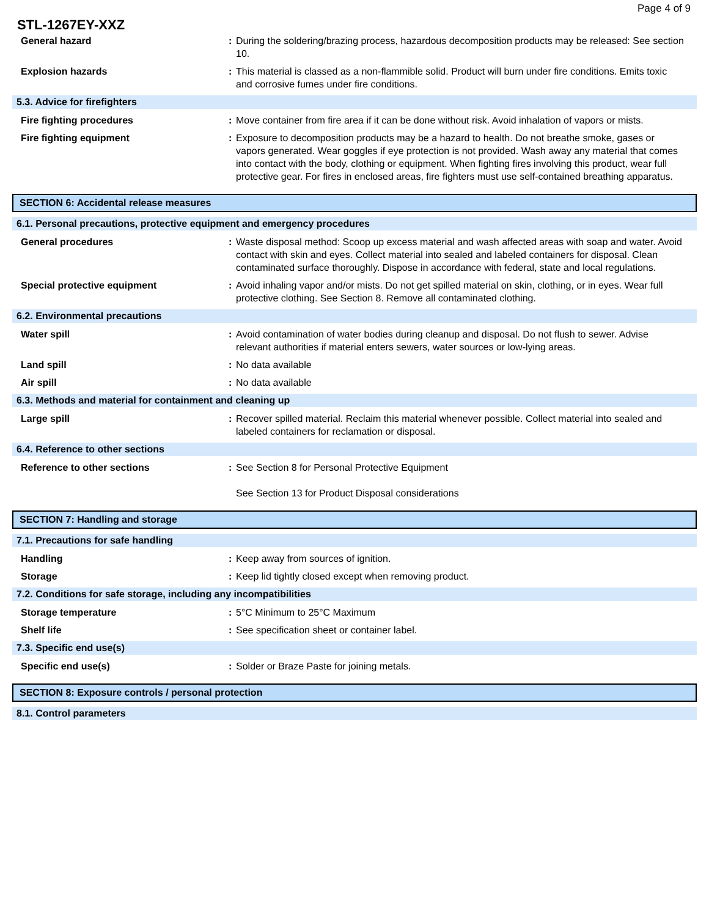Page 4 of 9
STL-1267EY-XXZ
General hazard : During the soldering/brazing process, hazardous decomposition products may be released: See section 10.
Explosion hazards : This material is classed as a non-flammible solid. Product will burn under fire conditions. Emits toxic and corrosive fumes under fire conditions.
5.3. Advice for firefighters
Fire fighting procedures : Move container from fire area if it can be done without risk. Avoid inhalation of vapors or mists.
Fire fighting equipment : Exposure to decomposition products may be a hazard to health. Do not breathe smoke, gases or vapors generated. Wear goggles if eye protection is not provided. Wash away any material that comes into contact with the body, clothing or equipment. When fighting fires involving this product, wear full protective gear. For fires in enclosed areas, fire fighters must use self-contained breathing apparatus.
SECTION 6: Accidental release measures
6.1. Personal precautions, protective equipment and emergency procedures
General procedures : Waste disposal method: Scoop up excess material and wash affected areas with soap and water. Avoid contact with skin and eyes. Collect material into sealed and labeled containers for disposal. Clean contaminated surface thoroughly. Dispose in accordance with federal, state and local regulations.
Special protective equipment : Avoid inhaling vapor and/or mists. Do not get spilled material on skin, clothing, or in eyes. Wear full protective clothing. See Section 8. Remove all contaminated clothing.
6.2. Environmental precautions
Water spill : Avoid contamination of water bodies during cleanup and disposal. Do not flush to sewer. Advise relevant authorities if material enters sewers, water sources or low-lying areas.
Land spill : No data available
Air spill : No data available
6.3. Methods and material for containment and cleaning up
Large spill : Recover spilled material. Reclaim this material whenever possible. Collect material into sealed and labeled containers for reclamation or disposal.
6.4. Reference to other sections
Reference to other sections : See Section 8 for Personal Protective Equipment
See Section 13 for Product Disposal considerations
SECTION 7: Handling and storage
7.1. Precautions for safe handling
Handling : Keep away from sources of ignition.
Storage : Keep lid tightly closed except when removing product.
7.2. Conditions for safe storage, including any incompatibilities
Storage temperature : 5°C Minimum to 25°C Maximum
Shelf life : See specification sheet or container label.
7.3. Specific end use(s)
Specific end use(s) : Solder or Braze Paste for joining metals.
SECTION 8: Exposure controls / personal protection
8.1. Control parameters